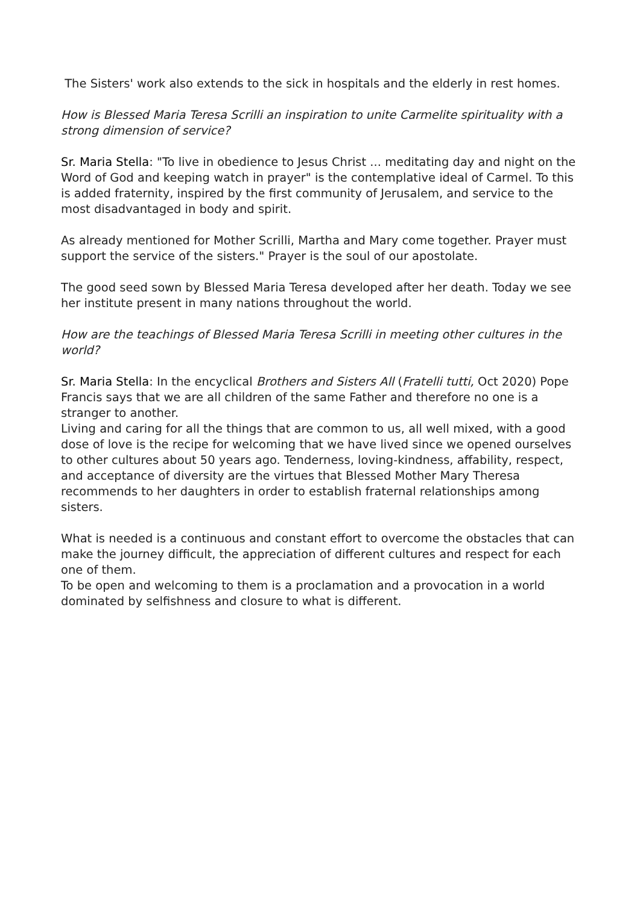The Sisters' work also extends to the sick in hospitals and the elderly in rest homes.
How is Blessed Maria Teresa Scrilli an inspiration to unite Carmelite spirituality with a strong dimension of service?
Sr. Maria Stella: "To live in obedience to Jesus Christ ... meditating day and night on the Word of God and keeping watch in prayer" is the contemplative ideal of Carmel. To this is added fraternity, inspired by the first community of Jerusalem, and service to the most disadvantaged in body and spirit.
As already mentioned for Mother Scrilli, Martha and Mary come together. Prayer must support the service of the sisters." Prayer is the soul of our apostolate.
The good seed sown by Blessed Maria Teresa developed after her death. Today we see her institute present in many nations throughout the world.
How are the teachings of Blessed Maria Teresa Scrilli in meeting other cultures in the world?
Sr. Maria Stella: In the encyclical Brothers and Sisters All (Fratelli tutti, Oct 2020) Pope Francis says that we are all children of the same Father and therefore no one is a stranger to another.
Living and caring for all the things that are common to us, all well mixed, with a good dose of love is the recipe for welcoming that we have lived since we opened ourselves to other cultures about 50 years ago. Tenderness, loving-kindness, affability, respect, and acceptance of diversity are the virtues that Blessed Mother Mary Theresa recommends to her daughters in order to establish fraternal relationships among sisters.
What is needed is a continuous and constant effort to overcome the obstacles that can make the journey difficult, the appreciation of different cultures and respect for each one of them.
To be open and welcoming to them is a proclamation and a provocation in a world dominated by selfishness and closure to what is different.